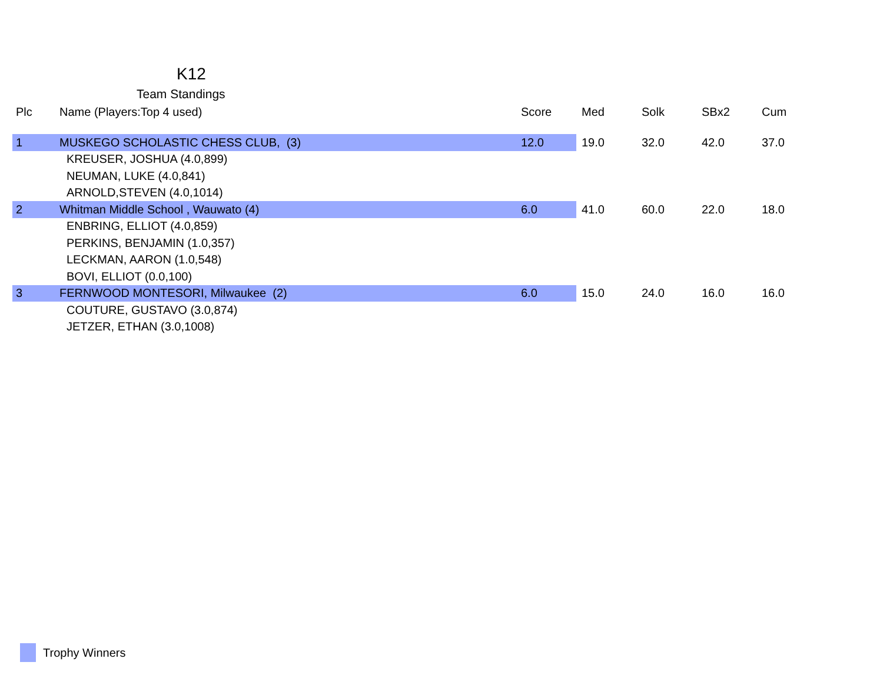K12
Team Standings
| Plc | Name (Players:Top 4 used) | Score | Med | Solk | SBx2 | Cum |
| --- | --- | --- | --- | --- | --- | --- |
| 1 | MUSKEGO SCHOLASTIC CHESS CLUB, (3) | 12.0 | 19.0 | 32.0 | 42.0 | 37.0 |
| | KREUSER, JOSHUA (4.0,899) | | | | | |
| | NEUMAN, LUKE (4.0,841) | | | | | |
| | ARNOLD,STEVEN (4.0,1014) | | | | | |
| 2 | Whitman Middle School , Wauwato (4) | 6.0 | 41.0 | 60.0 | 22.0 | 18.0 |
| | ENBRING, ELLIOT (4.0,859) | | | | | |
| | PERKINS, BENJAMIN (1.0,357) | | | | | |
| | LECKMAN, AARON (1.0,548) | | | | | |
| | BOVI, ELLIOT (0.0,100) | | | | | |
| 3 | FERNWOOD MONTESORI, Milwaukee (2) | 6.0 | 15.0 | 24.0 | 16.0 | 16.0 |
| | COUTURE, GUSTAVO (3.0,874) | | | | | |
| | JETZER, ETHAN (3.0,1008) | | | | | |
Trophy Winners